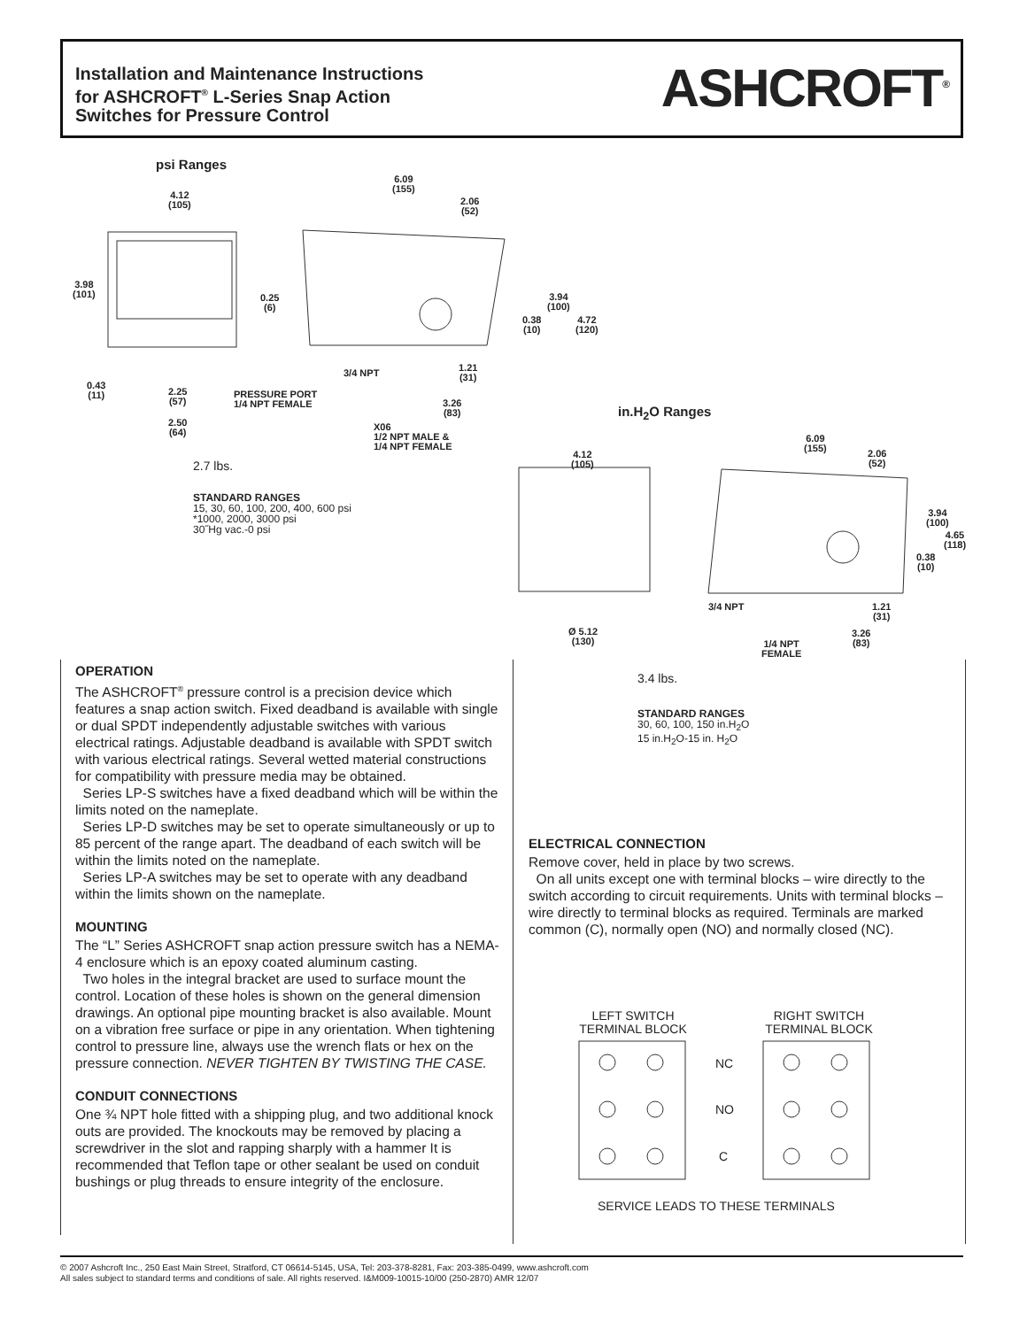Installation and Maintenance Instructions
for ASHCROFT<sup>®</sup> L-Series Snap Action
Switches for Pressure Control
ASHCROFT<sup>®</sup>
psi Ranges
4.12
(105)
6.09
(155)
2.06
(52)
3.98
(101)
0.25
(6)
3.94
(100)
0.38
(10)
4.72
(120)
3/4 NPT
1.21
(31)
0.43
(11)
2.25
(57)
PRESSURE PORT
1/4 NPT FEMALE
3.26
(83)
2.50
(64)
X06
1/2 NPT MALE &
1/4 NPT FEMALE
2.7 lbs.
STANDARD RANGES
15, 30, 60, 100, 200, 400, 600 psi
*1000, 2000, 3000 psi
30˝Hg vac.-0 psi
in.H<sub>2</sub>O Ranges
6.09
(155)
4.12
(105)
2.06
(52)
3.94
(100)
4.65
(118)
0.38
(10)
3/4 NPT
1.21
(31)
Ø 5.12
(130)
3.26
(83)
1/4 NPT
FEMALE
OPERATION
The ASHCROFT<sup>®</sup> pressure control is a precision device which features a snap action switch. Fixed deadband is available with single or dual SPDT independently adjustable switches with various electrical ratings. Adjustable deadband is available with SPDT switch with various electrical ratings. Several wetted material constructions for compatibility with pressure media may be obtained.
Series LP-S switches have a fixed deadband which will be within the limits noted on the nameplate.
Series LP-D switches may be set to operate simultaneously or up to 85 percent of the range apart. The deadband of each switch will be within the limits noted on the nameplate.
Series LP-A switches may be set to operate with any deadband within the limits shown on the nameplate.
MOUNTING
The “L” Series ASHCROFT snap action pressure switch has a NEMA-4 enclosure which is an epoxy coated aluminum casting.
Two holes in the integral bracket are used to surface mount the control. Location of these holes is shown on the general dimension drawings. An optional pipe mounting bracket is also available. Mount on a vibration free surface or pipe in any orientation. When tightening control to pressure line, always use the wrench flats or hex on the pressure connection. NEVER TIGHTEN BY TWISTING THE CASE.
CONDUIT CONNECTIONS
One ¾ NPT hole fitted with a shipping plug, and two additional knock outs are provided. The knockouts may be removed by placing a screwdriver in the slot and rapping sharply with a hammer It is recommended that Teflon tape or other sealant be used on conduit bushings or plug threads to ensure integrity of the enclosure.
3.4 lbs.
STANDARD RANGES
30, 60, 100, 150 in.H<sub>2</sub>O
15 in.H<sub>2</sub>O-15 in. H<sub>2</sub>O
ELECTRICAL CONNECTION
Remove cover, held in place by two screws.
On all units except one with terminal blocks – wire directly to the switch according to circuit requirements. Units with terminal blocks – wire directly to terminal blocks as required. Terminals are marked common (C), normally open (NO) and normally closed (NC).
LEFT SWITCH
TERMINAL BLOCK
RIGHT SWITCH
TERMINAL BLOCK
NC
NO
C
SERVICE LEADS TO THESE TERMINALS
© 2007 Ashcroft Inc., 250 East Main Street, Stratford, CT 06614-5145, USA, Tel: 203-378-8281, Fax: 203-385-0499, www.ashcroft.com
All sales subject to standard terms and conditions of sale. All rights reserved. I&M009-10015-10/00 (250-2870) AMR 12/07